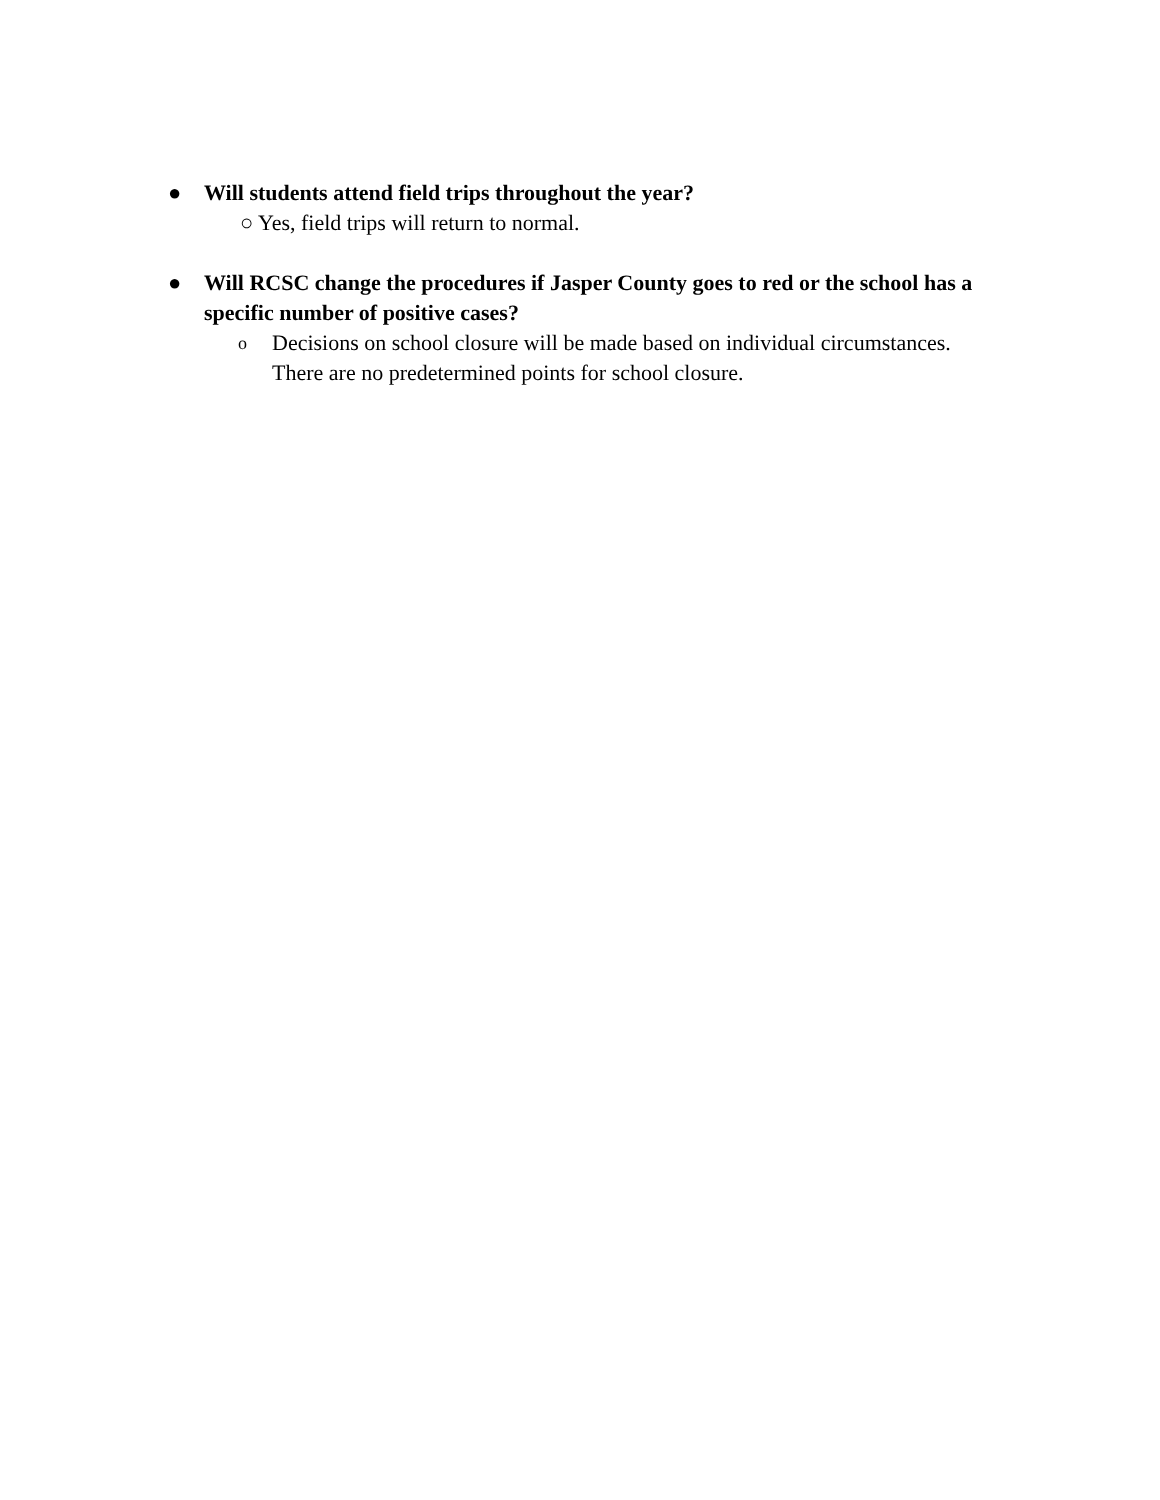● Will students attend field trips throughout the year?
○ Yes, field trips will return to normal.
● Will RCSC change the procedures if Jasper County goes to red or the school has a specific number of positive cases?
o Decisions on school closure will be made based on individual circumstances.
There are no predetermined points for school closure.